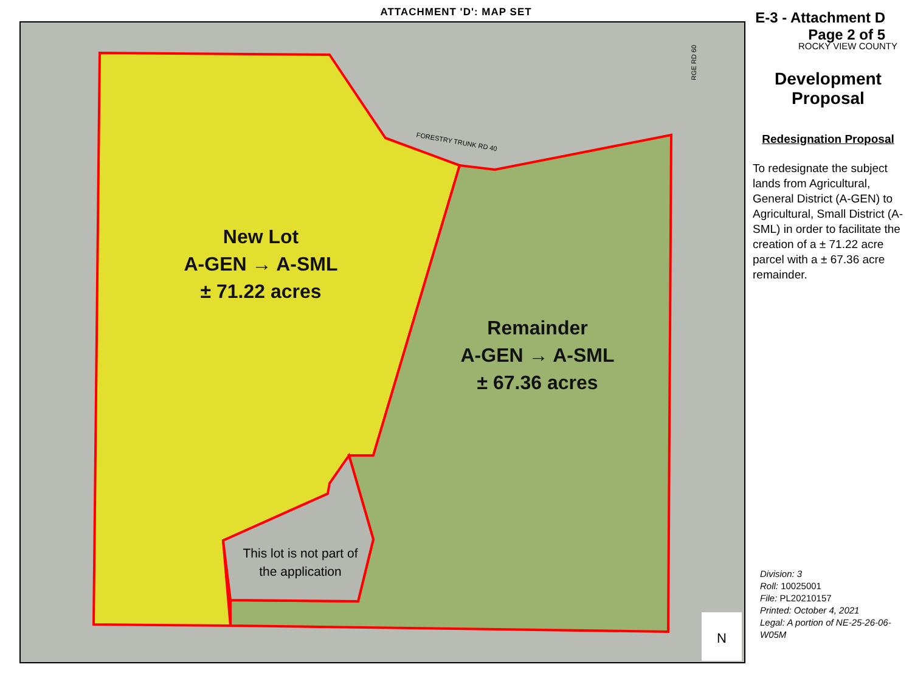ATTACHMENT 'D': MAP SET
New Lot
A-GEN → A-SML
± 71.22 acres
Remainder
A-GEN → A-SML
± 67.36 acres
This lot is not part of the application
FORESTRY TRUNK RD 40
RGE RD 60
N
E-3 - Attachment D
Page 2 of 5
ROCKY VIEW COUNTY
Development
Proposal
Redesignation Proposal
To redesignate the subject lands from Agricultural, General District (A-GEN) to Agricultural, Small District (A-SML) in order to facilitate the creation of a ± 71.22 acre parcel with a ± 67.36 acre remainder.
Division: 3
Roll: 10025001
File: PL20210157
Printed: October 4, 2021
Legal: A portion of NE-25-26-06-W05M